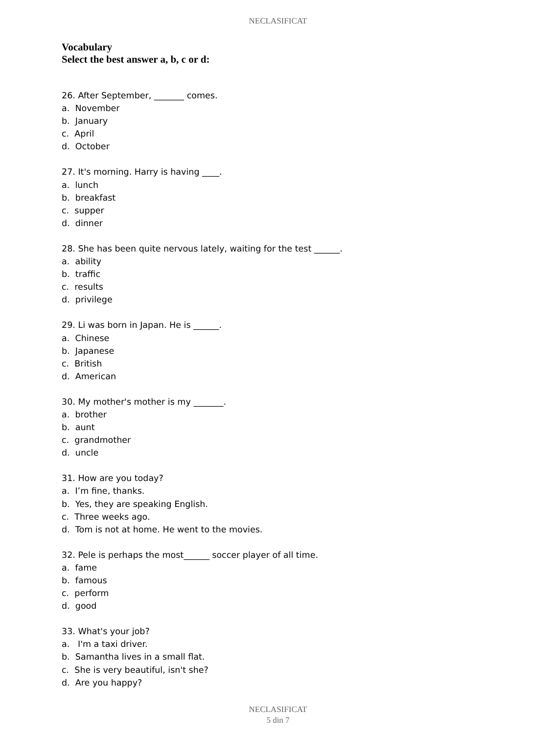NECLASIFICAT
Vocabulary
Select the best answer a, b, c or d:
26. After September, _______ comes.
a. November
b. January
c. April
d. October
27. It's morning. Harry is having ____.
a. lunch
b. breakfast
c. supper
d. dinner
28. She has been quite nervous lately, waiting for the test ______.
a. ability
b. traffic
c. results
d. privilege
29. Li was born in Japan. He is ______.
a. Chinese
b. Japanese
c. British
d. American
30. My mother's mother is my _______.
a. brother
b. aunt
c. grandmother
d. uncle
31. How are you today?
a. I’m fine, thanks.
b. Yes, they are speaking English.
c. Three weeks ago.
d. Tom is not at home. He went to the movies.
32. Pele is perhaps the most______ soccer player of all time.
a. fame
b. famous
c. perform
d. good
33. What's your job?
a. I'm a taxi driver.
b. Samantha lives in a small flat.
c. She is very beautiful, isn't she?
d. Are you happy?
NECLASIFICAT
5 din 7